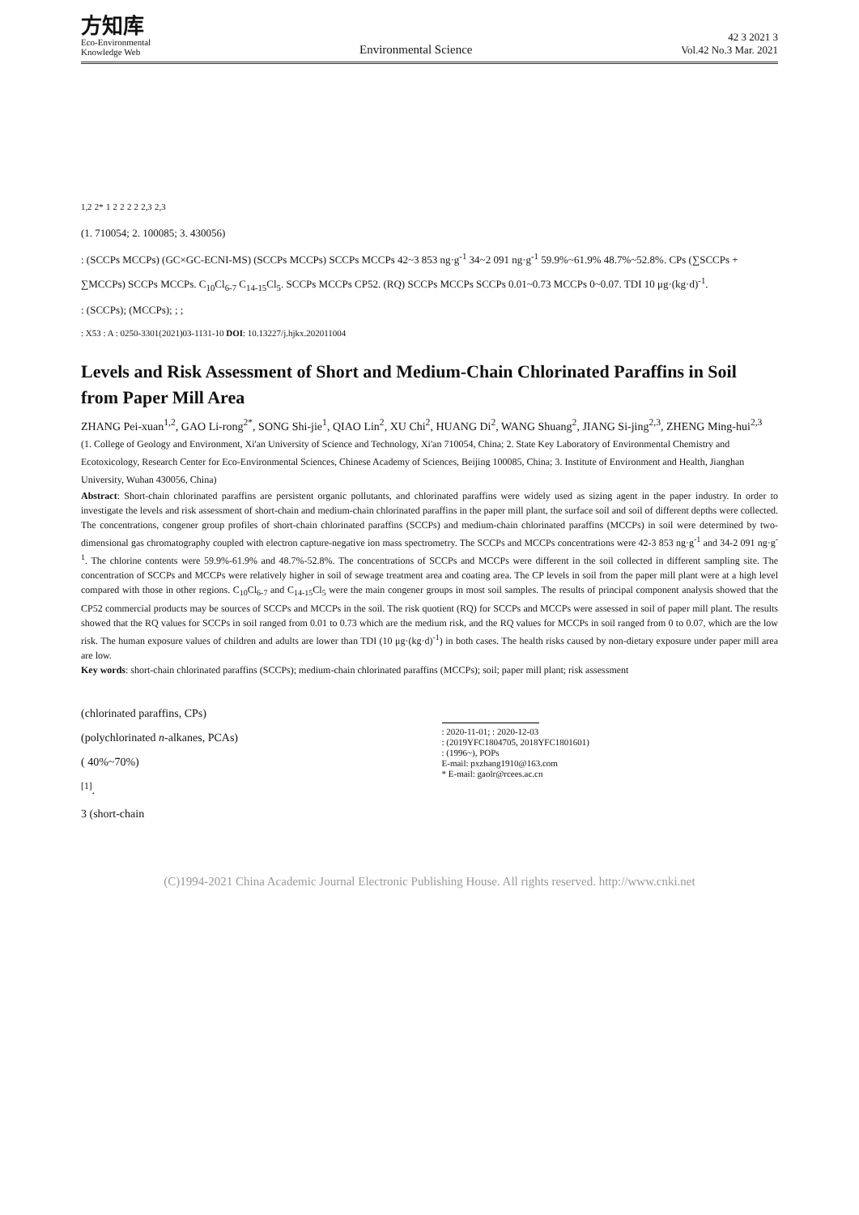方知库
Eco-Environmental
Knowledge Web
Environmental Science
42 3 2021 3
Vol.42 No.3 Mar. 2021
<sup>1,2</sup> <sup>2*</sup> <sup>1</sup> <sup>2</sup> <sup>2</sup> <sup>2</sup> <sup>2</sup> <sup>2,3</sup> <sup>2,3</sup>
(1. 710054; 2. 100085; 3. 430056)
: (SCCPs MCCPs) (GC×GC-ECNI-MS) (SCCPs MCCPs) SCCPs MCCPs 42~3 853 ng·g<sup>-1</sup> 34~2 091 ng·g<sup>-1</sup> 59.9%~61.9% 48.7%~52.8%. CPs (∑SCCPs + ∑MCCPs) SCCPs MCCPs. C<sub>10</sub>Cl<sub>6-7</sub> C<sub>14-15</sub>Cl<sub>5</sub>. SCCPs MCCPs CP52. (RQ) SCCPs MCCPs SCCPs 0.01~0.73 MCCPs 0~0.07. TDI 10 μg·(kg·d)<sup>-1</sup>.
: (SCCPs); (MCCPs); ; ;
: X53 : A : 0250-3301(2021)03-1131-10 DOI: 10.13227/j.hjkx.202011004
Levels and Risk Assessment of Short and Medium-Chain Chlorinated Paraffins in Soil from Paper Mill Area
ZHANG Pei-xuan<sup>1,2</sup>, GAO Li-rong<sup>2*</sup>, SONG Shi-jie<sup>1</sup>, QIAO Lin<sup>2</sup>, XU Chi<sup>2</sup>, HUANG Di<sup>2</sup>, WANG Shuang<sup>2</sup>, JIANG Si-jing<sup>2,3</sup>, ZHENG Ming-hui<sup>2,3</sup>
(1. College of Geology and Environment, Xi'an University of Science and Technology, Xi'an 710054, China; 2. State Key Laboratory of Environmental Chemistry and Ecotoxicology, Research Center for Eco-Environmental Sciences, Chinese Academy of Sciences, Beijing 100085, China; 3. Institute of Environment and Health, Jianghan University, Wuhan 430056, China)
Abstract: Short-chain chlorinated paraffins are persistent organic pollutants, and chlorinated paraffins were widely used as sizing agent in the paper industry. In order to investigate the levels and risk assessment of short-chain and medium-chain chlorinated paraffins in the paper mill plant, the surface soil and soil of different depths were collected. The concentrations, congener group profiles of short-chain chlorinated paraffins (SCCPs) and medium-chain chlorinated paraffins (MCCPs) in soil were determined by two-dimensional gas chromatography coupled with electron capture-negative ion mass spectrometry. The SCCPs and MCCPs concentrations were 42-3 853 ng·g<sup>-1</sup> and 34-2 091 ng·g<sup>-1</sup>. The chlorine contents were 59.9%-61.9% and 48.7%-52.8%. The concentrations of SCCPs and MCCPs were different in the soil collected in different sampling site. The concentration of SCCPs and MCCPs were relatively higher in soil of sewage treatment area and coating area. The CP levels in soil from the paper mill plant were at a high level compared with those in other regions. C<sub>10</sub>Cl<sub>6-7</sub> and C<sub>14-15</sub>Cl<sub>5</sub> were the main congener groups in most soil samples. The results of principal component analysis showed that the CP52 commercial products may be sources of SCCPs and MCCPs in the soil. The risk quotient (RQ) for SCCPs and MCCPs were assessed in soil of paper mill plant. The results showed that the RQ values for SCCPs in soil ranged from 0.01 to 0.73 which are the medium risk, and the RQ values for MCCPs in soil ranged from 0 to 0.07, which are the low risk. The human exposure values of children and adults are lower than TDI (10 μg·(kg·d)<sup>-1</sup>) in both cases. The health risks caused by non-dietary exposure under paper mill area are low.
Key words: short-chain chlorinated paraffins (SCCPs); medium-chain chlorinated paraffins (MCCPs); soil; paper mill plant; risk assessment
(chlorinated paraffins, CPs)
(polychlorinated n-alkanes, PCAs)
( 40%~70%)
<sup>[1]</sup>.
3 (short-chain
: 2020-11-01; : 2020-12-03
: (2019YFC1804705, 2018YFC1801601)
: (1996~), POPs
E-mail: pxzhang1910@163.com
* E-mail: gaolr@rcees.ac.cn
(C)1994-2021 China Academic Journal Electronic Publishing House. All rights reserved. http://www.cnki.net